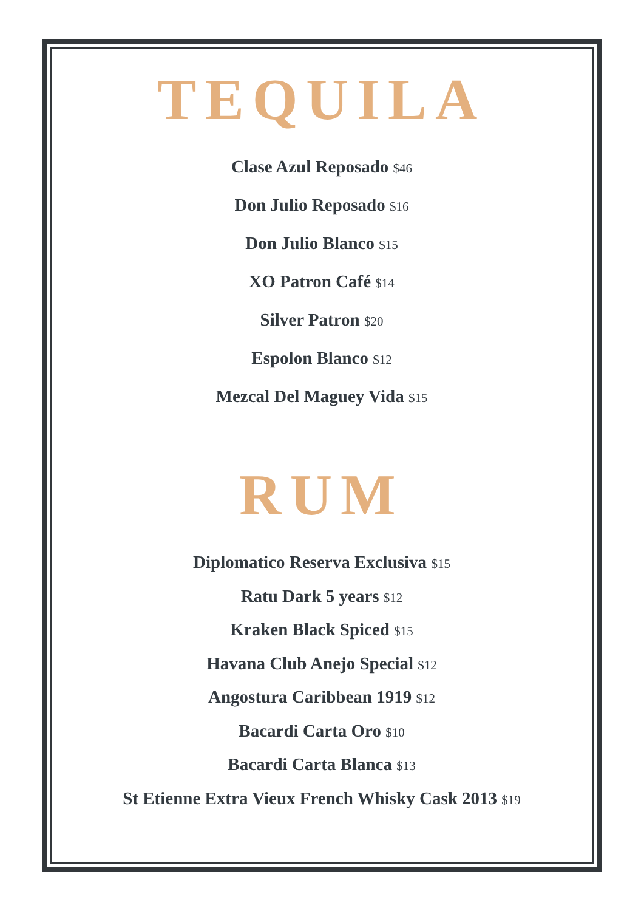TEQUILA
Clase Azul Reposado $46
Don Julio Reposado $16
Don Julio Blanco $15
XO Patron Café $14
Silver Patron $20
Espolon Blanco $12
Mezcal Del Maguey Vida $15
RUM
Diplomatico Reserva Exclusiva $15
Ratu Dark 5 years $12
Kraken Black Spiced $15
Havana Club Anejo Special $12
Angostura Caribbean 1919 $12
Bacardi Carta Oro $10
Bacardi Carta Blanca $13
St Etienne Extra Vieux French Whisky Cask 2013 $19